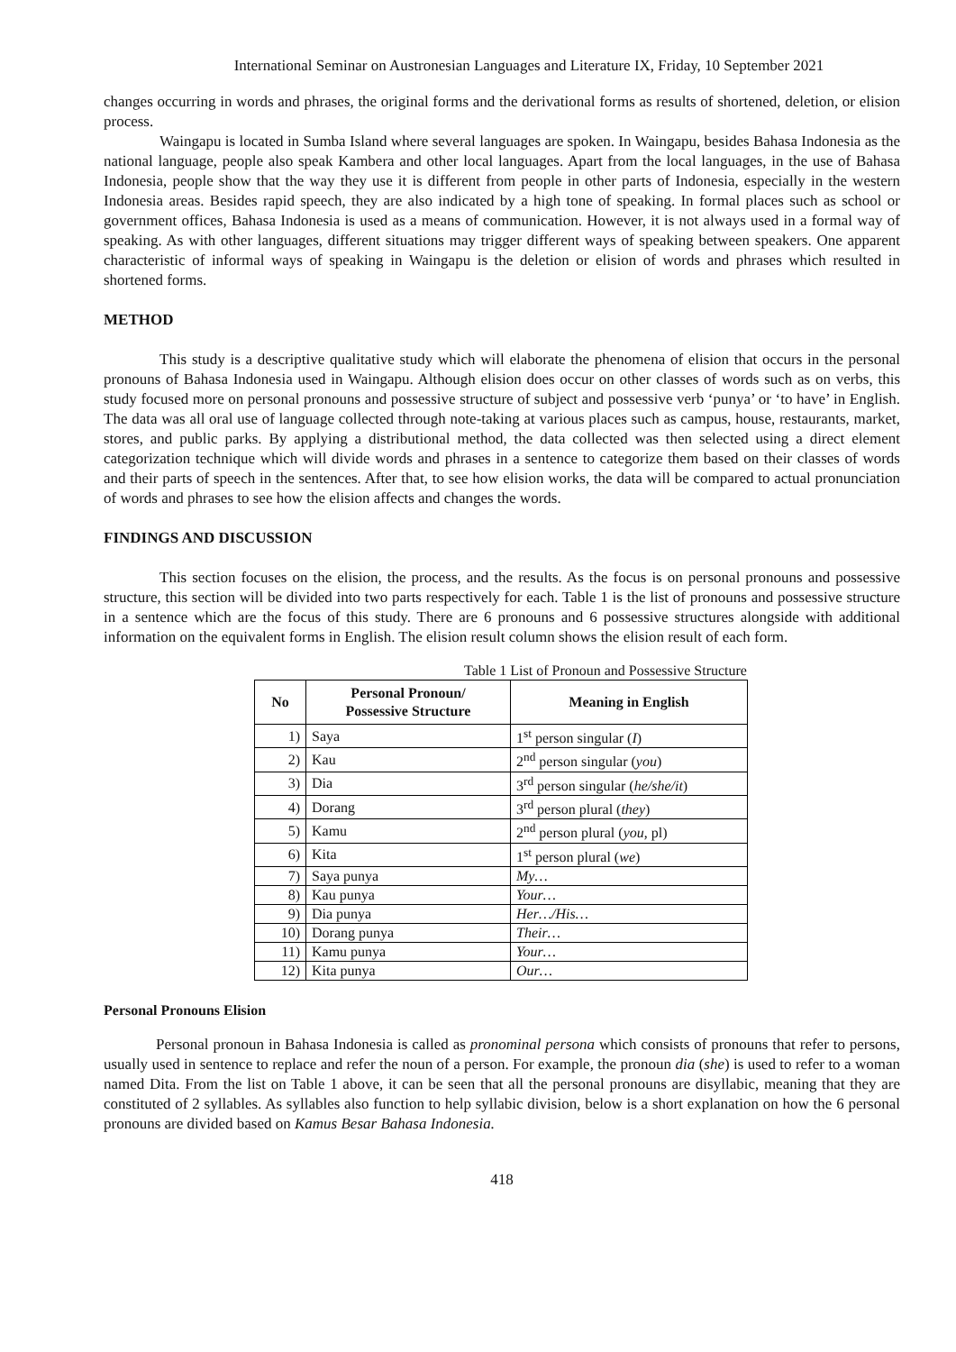International Seminar on Austronesian Languages and Literature IX, Friday, 10 September 2021
changes occurring in words and phrases, the original forms and the derivational forms as results of shortened, deletion, or elision process.
Waingapu is located in Sumba Island where several languages are spoken. In Waingapu, besides Bahasa Indonesia as the national language, people also speak Kambera and other local languages. Apart from the local languages, in the use of Bahasa Indonesia, people show that the way they use it is different from people in other parts of Indonesia, especially in the western Indonesia areas. Besides rapid speech, they are also indicated by a high tone of speaking. In formal places such as school or government offices, Bahasa Indonesia is used as a means of communication. However, it is not always used in a formal way of speaking. As with other languages, different situations may trigger different ways of speaking between speakers. One apparent characteristic of informal ways of speaking in Waingapu is the deletion or elision of words and phrases which resulted in shortened forms.
METHOD
This study is a descriptive qualitative study which will elaborate the phenomena of elision that occurs in the personal pronouns of Bahasa Indonesia used in Waingapu. Although elision does occur on other classes of words such as on verbs, this study focused more on personal pronouns and possessive structure of subject and possessive verb ‘punya’ or ‘to have’ in English. The data was all oral use of language collected through note-taking at various places such as campus, house, restaurants, market, stores, and public parks. By applying a distributional method, the data collected was then selected using a direct element categorization technique which will divide words and phrases in a sentence to categorize them based on their classes of words and their parts of speech in the sentences. After that, to see how elision works, the data will be compared to actual pronunciation of words and phrases to see how the elision affects and changes the words.
FINDINGS AND DISCUSSION
This section focuses on the elision, the process, and the results. As the focus is on personal pronouns and possessive structure, this section will be divided into two parts respectively for each. Table 1 is the list of pronouns and possessive structure in a sentence which are the focus of this study. There are 6 pronouns and 6 possessive structures alongside with additional information on the equivalent forms in English. The elision result column shows the elision result of each form.
Table 1 List of Pronoun and Possessive Structure
| No | Personal Pronoun/ Possessive Structure | Meaning in English |
| --- | --- | --- |
| 1) | Saya | 1<sup>st</sup> person singular ( I ) |
| 2) | Kau | 2<sup>nd</sup> person singular ( you ) |
| 3) | Dia | 3<sup>rd</sup> person singular ( he/she/it ) |
| 4) | Dorang | 3<sup>rd</sup> person plural ( they ) |
| 5) | Kamu | 2<sup>nd</sup> person plural ( you , pl) |
| 6) | Kita | 1<sup>st</sup> person plural ( we ) |
| 7) | Saya punya | My… |
| 8) | Kau punya | Your… |
| 9) | Dia punya | Her…/His… |
| 10) | Dorang punya | Their… |
| 11) | Kamu punya | Your… |
| 12) | Kita punya | Our… |
Personal Pronouns Elision
Personal pronoun in Bahasa Indonesia is called as pronominal persona which consists of pronouns that refer to persons, usually used in sentence to replace and refer the noun of a person. For example, the pronoun dia (she) is used to refer to a woman named Dita. From the list on Table 1 above, it can be seen that all the personal pronouns are disyllabic, meaning that they are constituted of 2 syllables. As syllables also function to help syllabic division, below is a short explanation on how the 6 personal pronouns are divided based on Kamus Besar Bahasa Indonesia.
418